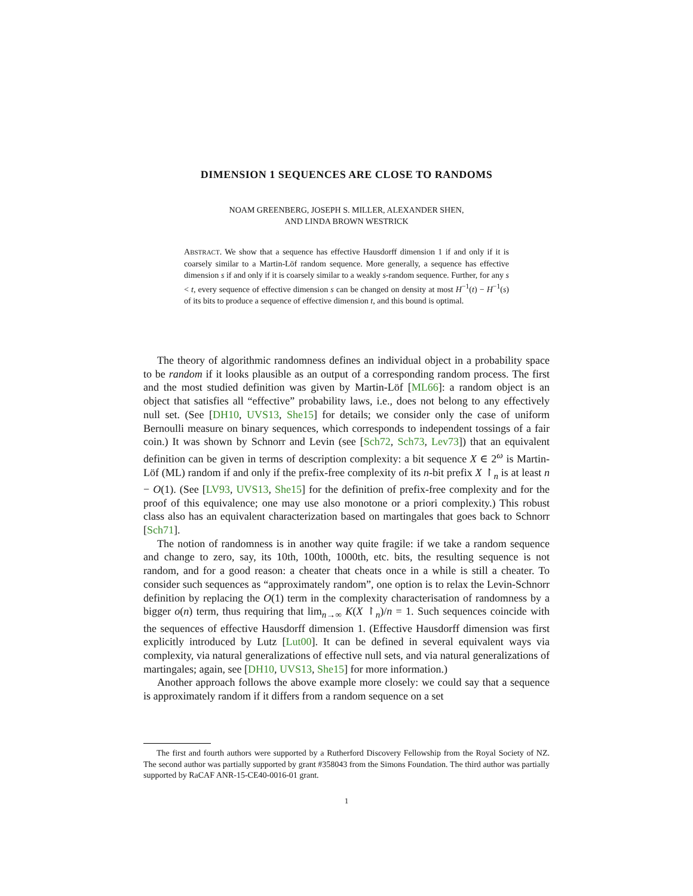DIMENSION 1 SEQUENCES ARE CLOSE TO RANDOMS
NOAM GREENBERG, JOSEPH S. MILLER, ALEXANDER SHEN,
AND LINDA BROWN WESTRICK
ABSTRACT. We show that a sequence has effective Hausdorff dimension 1 if and only if it is coarsely similar to a Martin-Löf random sequence. More generally, a sequence has effective dimension s if and only if it is coarsely similar to a weakly s-random sequence. Further, for any s < t, every sequence of effective dimension s can be changed on density at most H<sup>−1</sup>(t) − H<sup>−1</sup>(s) of its bits to produce a sequence of effective dimension t, and this bound is optimal.
The theory of algorithmic randomness defines an individual object in a probability space to be random if it looks plausible as an output of a corresponding random process. The first and the most studied definition was given by Martin-Löf [ML66]: a random object is an object that satisfies all “effective” probability laws, i.e., does not belong to any effectively null set. (See [DH10, UVS13, She15] for details; we consider only the case of uniform Bernoulli measure on binary sequences, which corresponds to independent tossings of a fair coin.) It was shown by Schnorr and Levin (see [Sch72, Sch73, Lev73]) that an equivalent definition can be given in terms of description complexity: a bit sequence X ∈ 2<sup>ω</sup> is Martin-Löf (ML) random if and only if the prefix-free complexity of its n-bit prefix X ↾<sub>n</sub> is at least n − O(1). (See [LV93, UVS13, She15] for the definition of prefix-free complexity and for the proof of this equivalence; one may use also monotone or a priori complexity.) This robust class also has an equivalent characterization based on martingales that goes back to Schnorr [Sch71].
The notion of randomness is in another way quite fragile: if we take a random sequence and change to zero, say, its 10th, 100th, 1000th, etc. bits, the resulting sequence is not random, and for a good reason: a cheater that cheats once in a while is still a cheater. To consider such sequences as “approximately random”, one option is to relax the Levin-Schnorr definition by replacing the O(1) term in the complexity characterisation of randomness by a bigger o(n) term, thus requiring that lim<sub>n→∞</sub> K(X ↾<sub>n</sub>)/n = 1. Such sequences coincide with the sequences of effective Hausdorff dimension 1. (Effective Hausdorff dimension was first explicitly introduced by Lutz [Lut00]. It can be defined in several equivalent ways via complexity, via natural generalizations of effective null sets, and via natural generalizations of martingales; again, see [DH10, UVS13, She15] for more information.)
Another approach follows the above example more closely: we could say that a sequence is approximately random if it differs from a random sequence on a set
The first and fourth authors were supported by a Rutherford Discovery Fellowship from the Royal Society of NZ. The second author was partially supported by grant #358043 from the Simons Foundation. The third author was partially supported by RaCAF ANR-15-CE40-0016-01 grant.
1